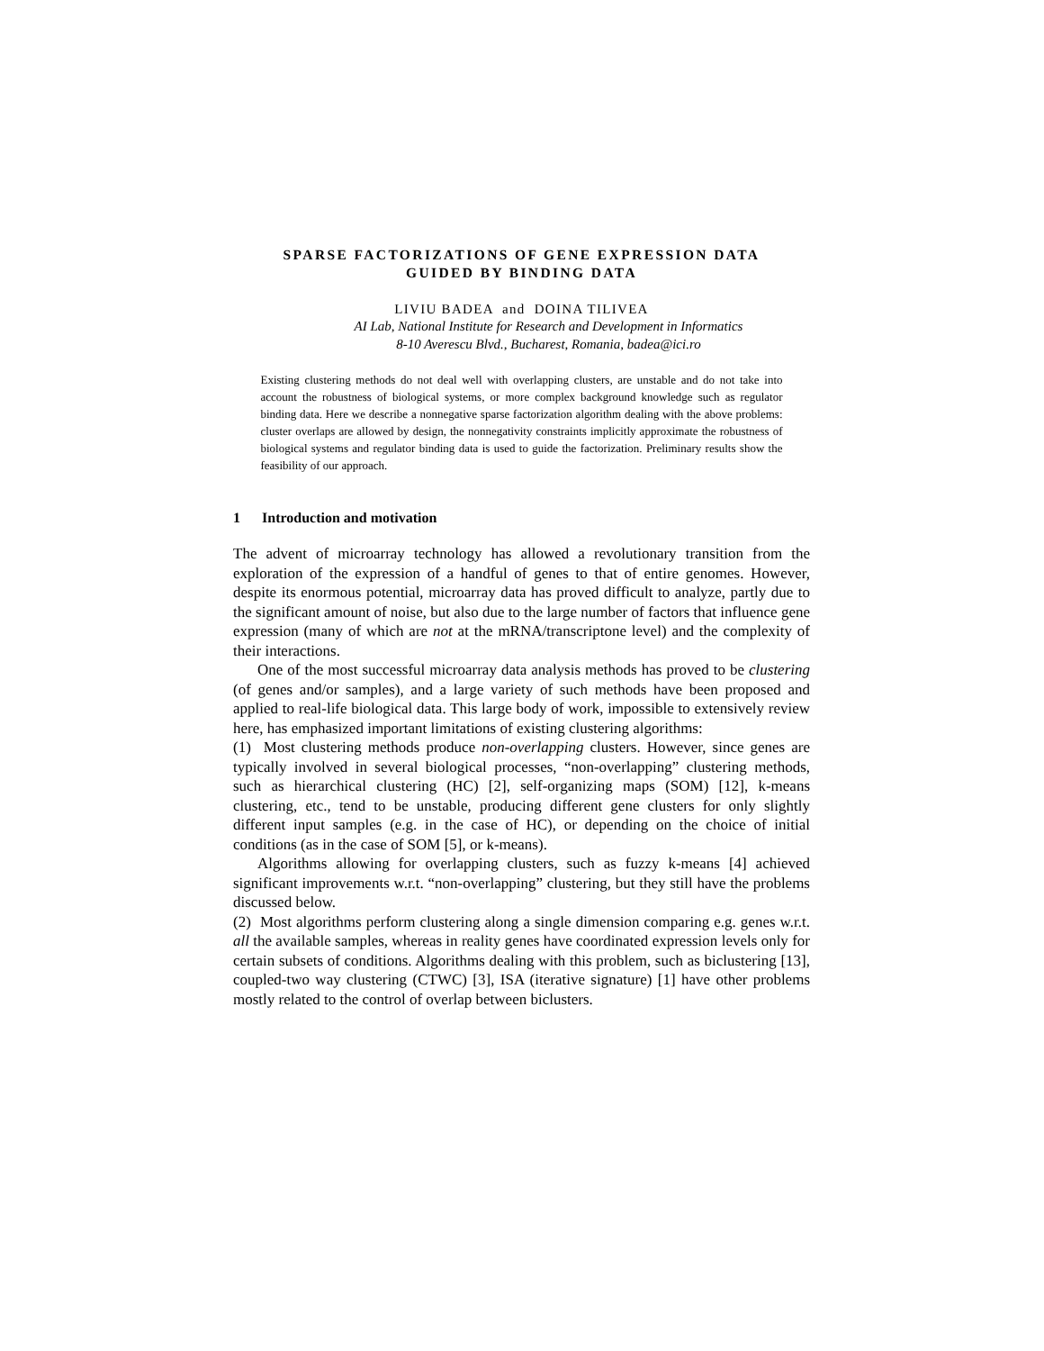SPARSE FACTORIZATIONS OF GENE EXPRESSION DATA
GUIDED BY BINDING DATA
LIVIU BADEA and DOINA TILIVEA
AI Lab, National Institute for Research and Development in Informatics
8-10 Averescu Blvd., Bucharest, Romania, badea@ici.ro
Existing clustering methods do not deal well with overlapping clusters, are unstable and do not take into account the robustness of biological systems, or more complex background knowledge such as regulator binding data. Here we describe a nonnegative sparse factorization algorithm dealing with the above problems: cluster overlaps are allowed by design, the nonnegativity constraints implicitly approximate the robustness of biological systems and regulator binding data is used to guide the factorization. Preliminary results show the feasibility of our approach.
1 Introduction and motivation
The advent of microarray technology has allowed a revolutionary transition from the exploration of the expression of a handful of genes to that of entire genomes. However, despite its enormous potential, microarray data has proved difficult to analyze, partly due to the significant amount of noise, but also due to the large number of factors that influence gene expression (many of which are not at the mRNA/transcriptone level) and the complexity of their interactions.
One of the most successful microarray data analysis methods has proved to be clustering (of genes and/or samples), and a large variety of such methods have been proposed and applied to real-life biological data. This large body of work, impossible to extensively review here, has emphasized important limitations of existing clustering algorithms:
(1) Most clustering methods produce non-overlapping clusters. However, since genes are typically involved in several biological processes, “non-overlapping” clustering methods, such as hierarchical clustering (HC) [2], self-organizing maps (SOM) [12], k-means clustering, etc., tend to be unstable, producing different gene clusters for only slightly different input samples (e.g. in the case of HC), or depending on the choice of initial conditions (as in the case of SOM [5], or k-means).
Algorithms allowing for overlapping clusters, such as fuzzy k-means [4] achieved significant improvements w.r.t. “non-overlapping” clustering, but they still have the problems discussed below.
(2) Most algorithms perform clustering along a single dimension comparing e.g. genes w.r.t. all the available samples, whereas in reality genes have coordinated expression levels only for certain subsets of conditions. Algorithms dealing with this problem, such as biclustering [13], coupled-two way clustering (CTWC) [3], ISA (iterative signature) [1] have other problems mostly related to the control of overlap between biclusters.